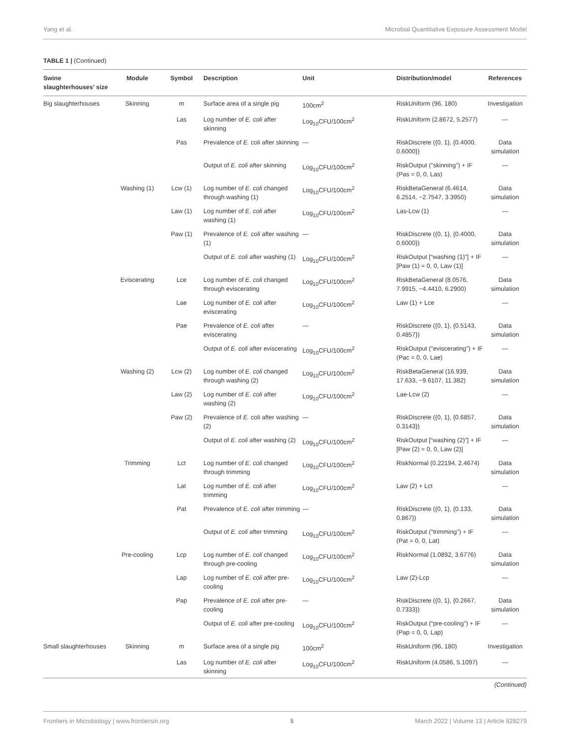Yang et al. Microbial Quantitative Exposure Assessment Model
TABLE 1 | (Continued)
| Swine slaughterhouses’ size | Module | Symbol | Description | Unit | Distribution/model | References |
| --- | --- | --- | --- | --- | --- | --- |
| Big slaughterhouses | Skinning | m | Surface area of a single pig | 100cm<sup>2</sup> | RiskUniform (96, 180) | Investigation |
| | | Las | Log number of E. coli after skinning | Log<sub>10</sub>CFU/100cm<sup>2</sup> | RiskUniform (2.8672, 5.2577) | — |
| | | Pas | Prevalence of E. coli after skinning | — | RiskDiscrete ({0, 1}, {0.4000, 0.6000}) | Data simulation |
| | | | Output of E. coli after skinning | Log<sub>10</sub>CFU/100cm<sup>2</sup> | RiskOutput (“skinning”) + IF (Pas = 0, 0, Las) | — |
| | Washing (1) | Lcw (1) | Log number of E. coli changed through washing (1) | Log<sub>10</sub>CFU/100cm<sup>2</sup> | RiskBetaGeneral (6.4614, 6.2514, −2.7547, 3.3950) | Data simulation |
| | | Law (1) | Log number of E. coli after washing (1) | Log<sub>10</sub>CFU/100cm<sup>2</sup> | Las-Lcw (1) | — |
| | | Paw (1) | Prevalence of E. coli after washing (1) | — | RiskDiscrete ({0, 1}, {0.4000, 0.6000}) | Data simulation |
| | | | Output of E. coli after washing (1) | Log<sub>10</sub>CFU/100cm<sup>2</sup> | RiskOutput [“washing (1)”] + IF [Paw (1) = 0, 0, Law (1)] | — |
| | Eviscerating | Lce | Log number of E. coli changed through eviscerating | Log<sub>10</sub>CFU/100cm<sup>2</sup> | RiskBetaGeneral (8.0576, 7.9915, −4.4410, 6.2900) | Data simulation |
| | | Lae | Log number of E. coli after eviscerating | Log<sub>10</sub>CFU/100cm<sup>2</sup> | Law (1) + Lce | — |
| | | Pae | Prevalence of E. coli after eviscerating | — | RiskDiscrete ({0, 1}, {0.5143, 0.4857}) | Data simulation |
| | | | Output of E. coli after eviscerating | Log<sub>10</sub>CFU/100cm<sup>2</sup> | RiskOutput (“eviscerating”) + IF (Pac = 0, 0, Lae) | — |
| | Washing (2) | Lcw (2) | Log number of E. coli changed through washing (2) | Log<sub>10</sub>CFU/100cm<sup>2</sup> | RiskBetaGeneral (16.939, 17.633, −9.6107, 11.382) | Data simulation |
| | | Law (2) | Log number of E. coli after washing (2) | Log<sub>10</sub>CFU/100cm<sup>2</sup> | Lae-Lcw (2) | — |
| | | Paw (2) | Prevalence of E. coli after washing (2) | — | RiskDiscrete ({0, 1}, {0.6857, 0.3143}) | Data simulation |
| | | | Output of E. coli after washing (2) | Log<sub>10</sub>CFU/100cm<sup>2</sup> | RiskOutput [“washing (2)”] + IF [Paw (2) = 0, 0, Law (2)] | — |
| | Trimming | Lct | Log number of E. coli changed through trimming | Log<sub>10</sub>CFU/100cm<sup>2</sup> | RiskNormal (0.22194, 2.4674) | Data simulation |
| | | Lat | Log number of E. coli after trimming | Log<sub>10</sub>CFU/100cm<sup>2</sup> | Law (2) + Lct | — |
| | | Pat | Prevalence of E. coli after trimming | — | RiskDiscrete ({0, 1}, {0.133, 0.867}) | Data simulation |
| | | | Output of E. coli after trimming | Log<sub>10</sub>CFU/100cm<sup>2</sup> | RiskOutput (“trimming”) + IF (Pat = 0, 0, Lat) | — |
| | Pre-cooling | Lcp | Log number of E. coli changed through pre-cooling | Log<sub>10</sub>CFU/100cm<sup>2</sup> | RiskNormal (1.0892, 3.6776) | Data simulation |
| | | Lap | Log number of E. coli after pre-cooling | Log<sub>10</sub>CFU/100cm<sup>2</sup> | Law (2)-Lcp | — |
| | | Pap | Prevalence of E. coli after pre-cooling | — | RiskDiscrete ({0, 1}, {0.2667, 0.7333}) | Data simulation |
| | | | Output of E. coli after pre-cooling | Log<sub>10</sub>CFU/100cm<sup>2</sup> | RiskOutput (“pre-cooling”) + IF (Pap = 0, 0, Lap) | — |
| Small slaughterhouses | Skinning | m | Surface area of a single pig | 100cm<sup>2</sup> | RiskUniform (96, 180) | Investigation |
| | | Las | Log number of E. coli after skinning | Log<sub>10</sub>CFU/100cm<sup>2</sup> | RiskUniform (4.0586, 5.1097) | — |
(Continued)
Frontiers in Microbiology | www.frontiersin.org 5 March 2022 | Volume 13 | Article 828279